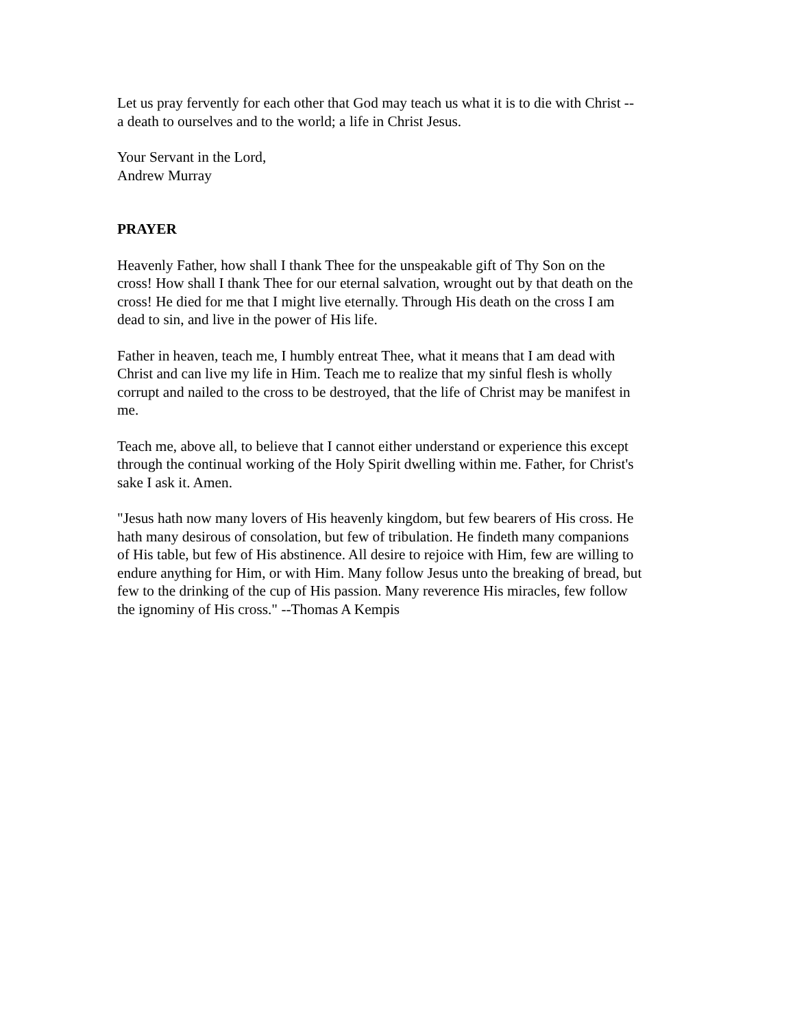Let us pray fervently for each other that God may teach us what it is to die with Christ --
a death to ourselves and to the world; a life in Christ Jesus.
Your Servant in the Lord,
Andrew Murray
PRAYER
Heavenly Father, how shall I thank Thee for the unspeakable gift of Thy Son on the
cross! How shall I thank Thee for our eternal salvation, wrought out by that death on the
cross! He died for me that I might live eternally. Through His death on the cross I am
dead to sin, and live in the power of His life.
Father in heaven, teach me, I humbly entreat Thee, what it means that I am dead with
Christ and can live my life in Him. Teach me to realize that my sinful flesh is wholly
corrupt and nailed to the cross to be destroyed, that the life of Christ may be manifest in
me.
Teach me, above all, to believe that I cannot either understand or experience this except
through the continual working of the Holy Spirit dwelling within me. Father, for Christ's
sake I ask it. Amen.
"Jesus hath now many lovers of His heavenly kingdom, but few bearers of His cross. He
hath many desirous of consolation, but few of tribulation. He findeth many companions
of His table, but few of His abstinence. All desire to rejoice with Him, few are willing to
endure anything for Him, or with Him. Many follow Jesus unto the breaking of bread, but
few to the drinking of the cup of His passion. Many reverence His miracles, few follow
the ignominy of His cross." --Thomas A Kempis